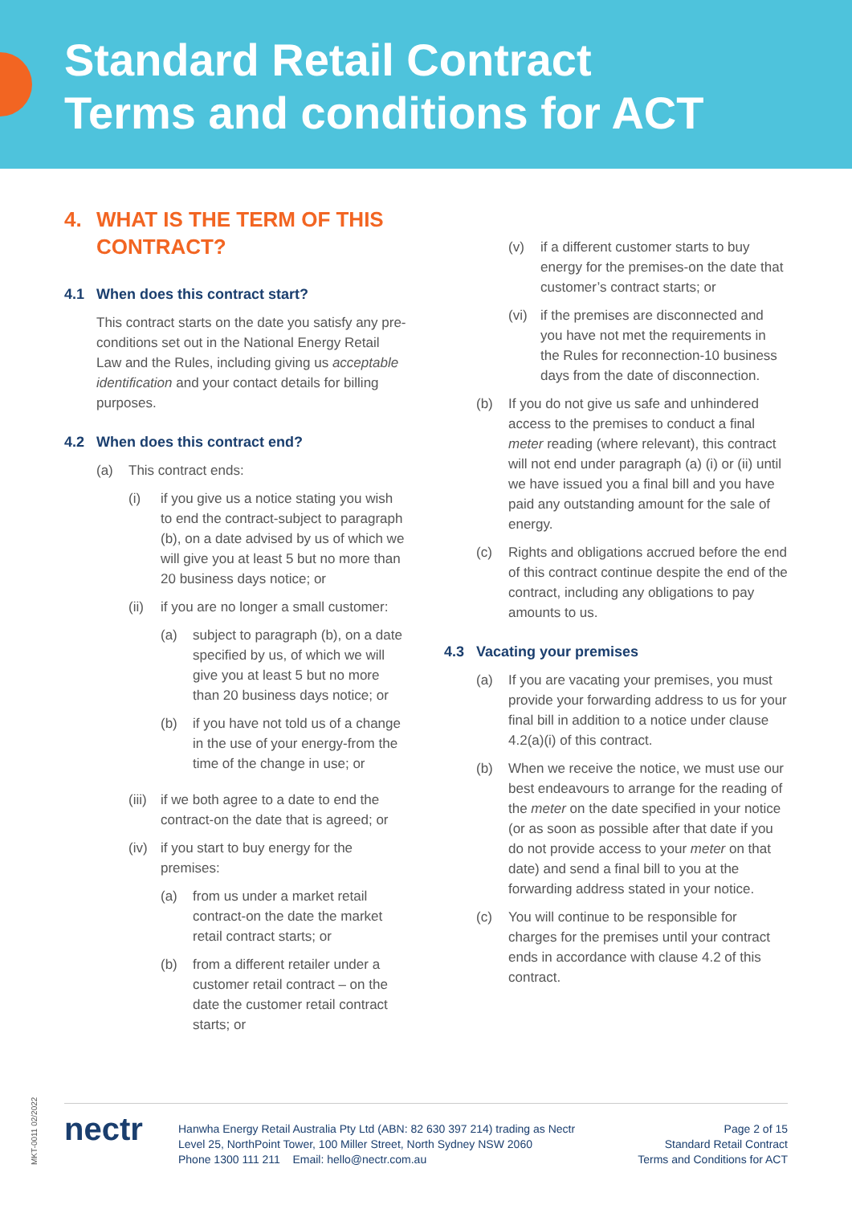Standard Retail Contract
Terms and conditions for ACT
4. WHAT IS THE TERM OF THIS CONTRACT?
4.1 When does this contract start?
This contract starts on the date you satisfy any pre-conditions set out in the National Energy Retail Law and the Rules, including giving us acceptable identification and your contact details for billing purposes.
4.2 When does this contract end?
(a) This contract ends:
(i) if you give us a notice stating you wish to end the contract-subject to paragraph (b), on a date advised by us of which we will give you at least 5 but no more than 20 business days notice; or
(ii)
if you are no longer a small customer:
(a) subject to paragraph (b), on a date specified by us, of which we will give you at least 5 but no more than 20 business days notice; or
(b) if you have not told us of a change in the use of your energy-from the time of the change in use; or
(iii)
if we both agree to a date to end the contract-on the date that is agreed; or
(iv)
if you start to buy energy for the premises:
(a) from us under a market retail contract-on the date the market retail contract starts; or
(b) from a different retailer under a customer retail contract – on the date the customer retail contract starts; or
(v) if a different customer starts to buy energy for the premises-on the date that customer’s contract starts; or
(vi)
if the premises are disconnected and you have not met the requirements in the Rules for reconnection-10 business days from the date of disconnection.
(b) If you do not give us safe and unhindered access to the premises to conduct a final meter reading (where relevant), this contract will not end under paragraph (a) (i) or (ii) until we have issued you a final bill and you have paid any outstanding amount for the sale of energy.
(c) Rights and obligations accrued before the end of this contract continue despite the end of the contract, including any obligations to pay amounts to us.
4.3 Vacating your premises
(a) If you are vacating your premises, you must provide your forwarding address to us for your final bill in addition to a notice under clause 4.2(a)(i) of this contract.
(b) When we receive the notice, we must use our best endeavours to arrange for the reading of the meter on the date specified in your notice (or as soon as possible after that date if you do not provide access to your meter on that date) and send a final bill to you at the forwarding address stated in your notice.
(c) You will continue to be responsible for charges for the premises until your contract ends in accordance with clause 4.2 of this contract.
MKT-0011 02/2022
nectr
Hanwha Energy Retail Australia Pty Ltd (ABN: 82 630 397 214) trading as Nectr
Level 25, NorthPoint Tower, 100 Miller Street, North Sydney NSW 2060
Phone 1300 111 211 Email: hello@nectr.com.au
Page 2 of 15
Standard Retail Contract
Terms and Conditions for ACT